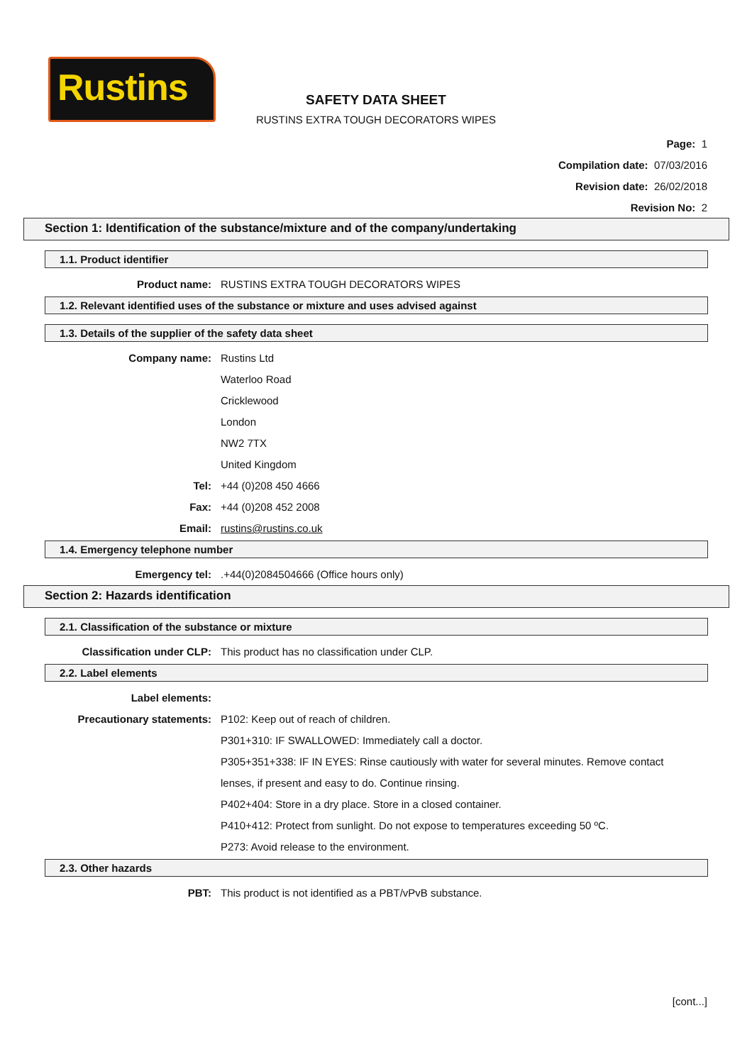Rustins
SAFETY DATA SHEET
RUSTINS EXTRA TOUGH DECORATORS WIPES
Page: 1
Compilation date: 07/03/2016
Revision date: 26/02/2018
Revision No: 2
Section 1: Identification of the substance/mixture and of the company/undertaking
1.1. Product identifier
Product name: RUSTINS EXTRA TOUGH DECORATORS WIPES
1.2. Relevant identified uses of the substance or mixture and uses advised against
1.3. Details of the supplier of the safety data sheet
Company name: Rustins Ltd
Waterloo Road
Cricklewood
London
NW2 7TX
United Kingdom
Tel: +44 (0)208 450 4666
Fax: +44 (0)208 452 2008
Email: rustins@rustins.co.uk
1.4. Emergency telephone number
Emergency tel: .+44(0)2084504666 (Office hours only)
Section 2: Hazards identification
2.1. Classification of the substance or mixture
Classification under CLP: This product has no classification under CLP.
2.2. Label elements
Label elements:
Precautionary statements: P102: Keep out of reach of children.
P301+310: IF SWALLOWED: Immediately call a doctor.
P305+351+338: IF IN EYES: Rinse cautiously with water for several minutes. Remove contact lenses, if present and easy to do. Continue rinsing.
P402+404: Store in a dry place. Store in a closed container.
P410+412: Protect from sunlight. Do not expose to temperatures exceeding 50 ºC.
P273: Avoid release to the environment.
2.3. Other hazards
PBT: This product is not identified as a PBT/vPvB substance.
[cont...]